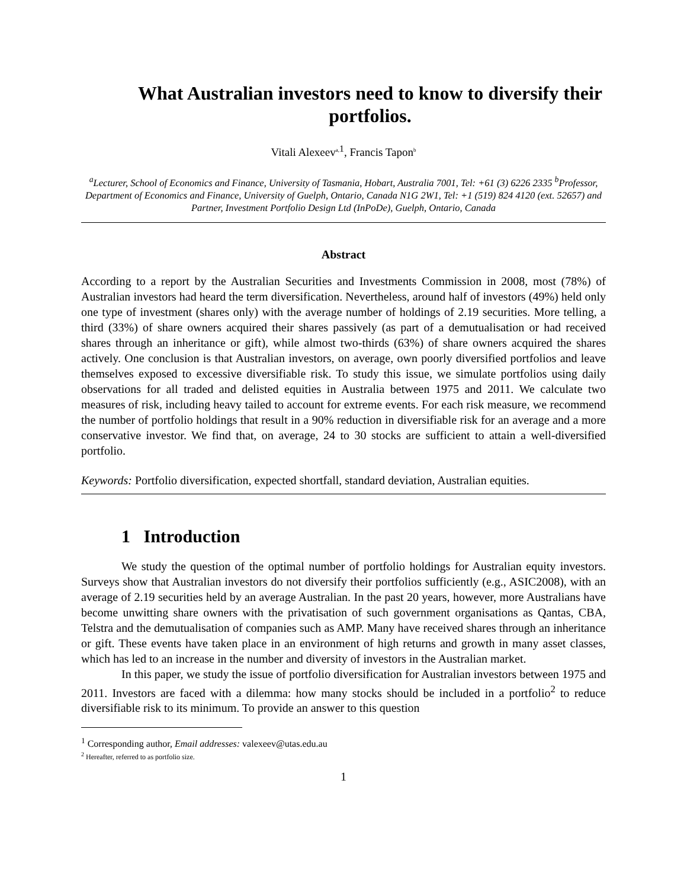What Australian investors need to know to diversify their portfolios.
Vitali Alexeev<sup>a,</sup><sup>1</sup>, Francis Tapon<sup>b</sup>
<sup>a</sup> Lecturer, School of Economics and Finance, University of Tasmania, Hobart, Australia 7001, Tel: +61 (3) 6226 2335 <sup>b</sup>Professor, Department of Economics and Finance, University of Guelph, Ontario, Canada N1G 2W1, Tel: +1 (519) 824 4120 (ext. 52657) and Partner, Investment Portfolio Design Ltd (InPoDe), Guelph, Ontario, Canada
Abstract
According to a report by the Australian Securities and Investments Commission in 2008, most (78%) of Australian investors had heard the term diversification. Nevertheless, around half of investors (49%) held only one type of investment (shares only) with the average number of holdings of 2.19 securities. More telling, a third (33%) of share owners acquired their shares passively (as part of a demutualisation or had received shares through an inheritance or gift), while almost two-thirds (63%) of share owners acquired the shares actively. One conclusion is that Australian investors, on average, own poorly diversified portfolios and leave themselves exposed to excessive diversifiable risk. To study this issue, we simulate portfolios using daily observations for all traded and delisted equities in Australia between 1975 and 2011. We calculate two measures of risk, including heavy tailed to account for extreme events. For each risk measure, we recommend the number of portfolio holdings that result in a 90% reduction in diversifiable risk for an average and a more conservative investor. We find that, on average, 24 to 30 stocks are sufficient to attain a well-diversified portfolio.
Keywords: Portfolio diversification, expected shortfall, standard deviation, Australian equities.
1 Introduction
We study the question of the optimal number of portfolio holdings for Australian equity investors. Surveys show that Australian investors do not diversify their portfolios sufficiently (e.g., ASIC2008), with an average of 2.19 securities held by an average Australian. In the past 20 years, however, more Australians have become unwitting share owners with the privatisation of such government organisations as Qantas, CBA, Telstra and the demutualisation of companies such as AMP. Many have received shares through an inheritance or gift. These events have taken place in an environment of high returns and growth in many asset classes, which has led to an increase in the number and diversity of investors in the Australian market.
In this paper, we study the issue of portfolio diversification for Australian investors between 1975 and 2011. Investors are faced with a dilemma: how many stocks should be included in a portfolio<sup>2</sup> to reduce diversifiable risk to its minimum. To provide an answer to this question
<sup>1</sup> Corresponding author, Email addresses: valexeev@utas.edu.au
<sup>2</sup> Hereafter, referred to as portfolio size.
1